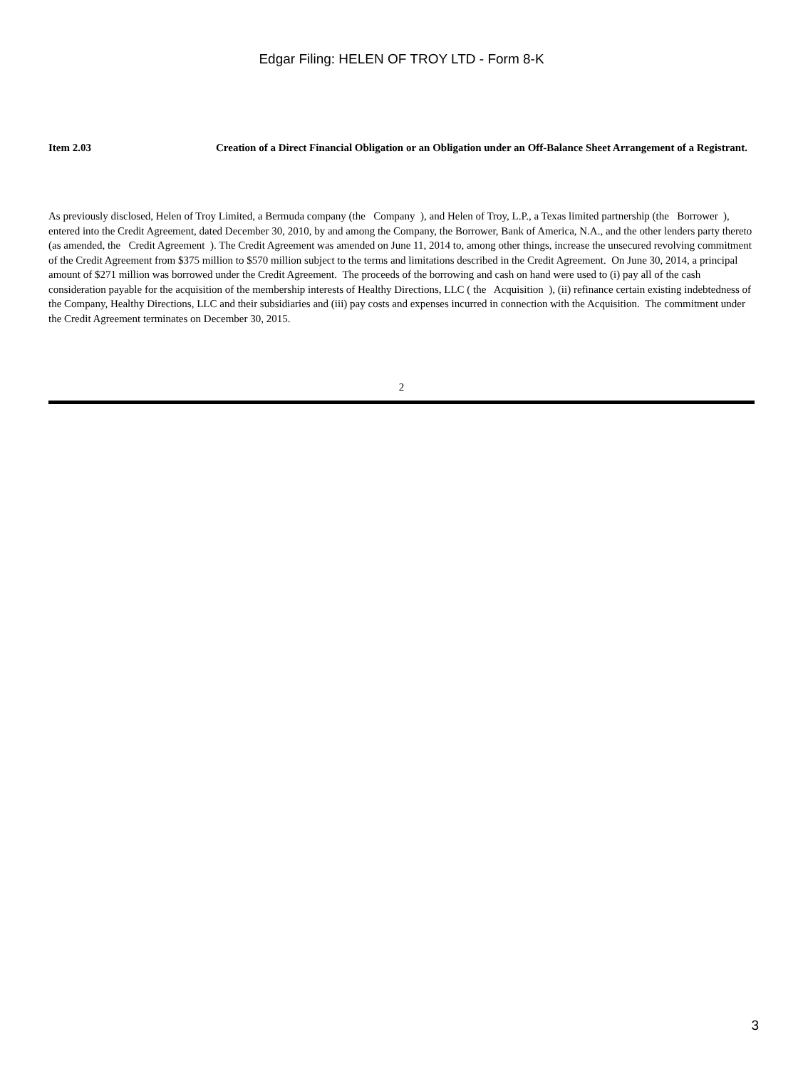Edgar Filing: HELEN OF TROY LTD - Form 8-K
Item 2.03 Creation of a Direct Financial Obligation or an Obligation under an Off-Balance Sheet Arrangement of a Registrant.
As previously disclosed, Helen of Troy Limited, a Bermuda company (the Company ), and Helen of Troy, L.P., a Texas limited partnership (the Borrower ), entered into the Credit Agreement, dated December 30, 2010, by and among the Company, the Borrower, Bank of America, N.A., and the other lenders party thereto (as amended, the Credit Agreement ). The Credit Agreement was amended on June 11, 2014 to, among other things, increase the unsecured revolving commitment of the Credit Agreement from $375 million to $570 million subject to the terms and limitations described in the Credit Agreement. On June 30, 2014, a principal amount of $271 million was borrowed under the Credit Agreement. The proceeds of the borrowing and cash on hand were used to (i) pay all of the cash consideration payable for the acquisition of the membership interests of Healthy Directions, LLC ( the Acquisition ), (ii) refinance certain existing indebtedness of the Company, Healthy Directions, LLC and their subsidiaries and (iii) pay costs and expenses incurred in connection with the Acquisition. The commitment under the Credit Agreement terminates on December 30, 2015.
2
3